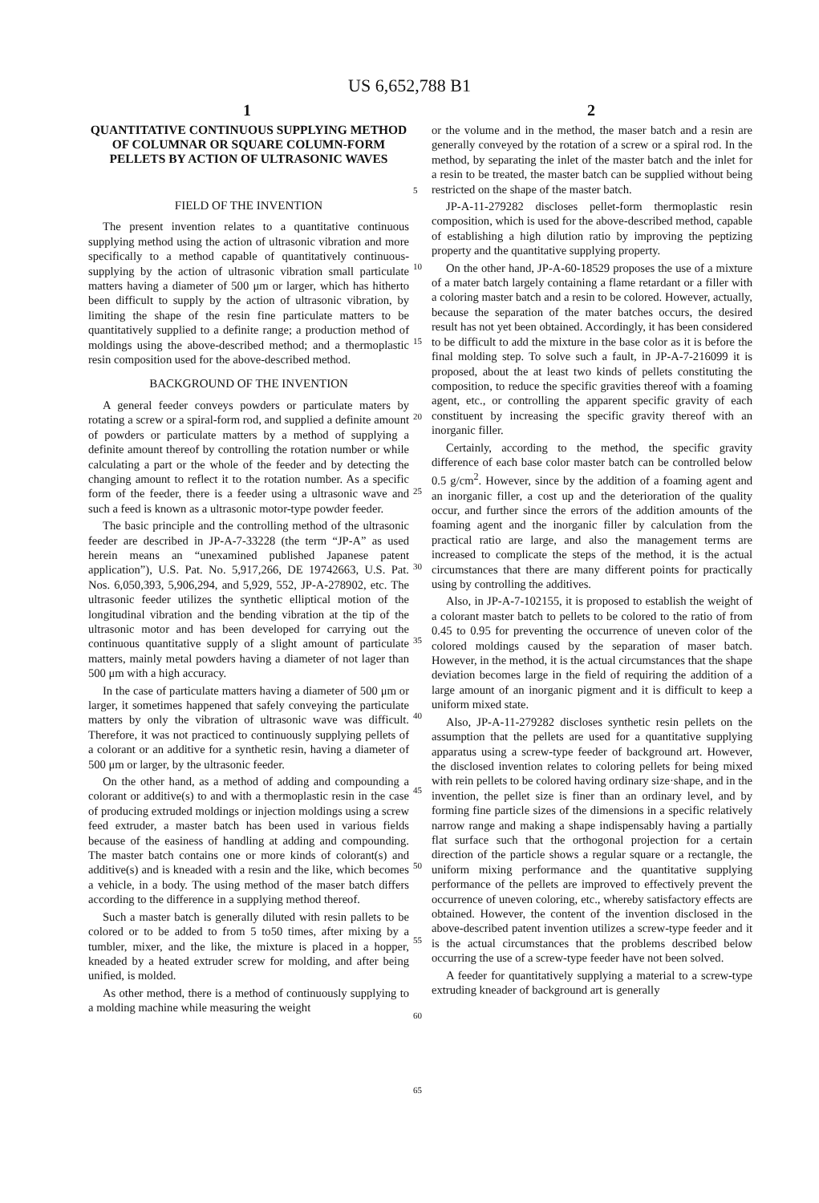US 6,652,788 B1
1 2
QUANTITATIVE CONTINUOUS SUPPLYING METHOD OF COLUMNAR OR SQUARE COLUMN-FORM PELLETS BY ACTION OF ULTRASONIC WAVES
FIELD OF THE INVENTION
The present invention relates to a quantitative continuous supplying method using the action of ultrasonic vibration and more specifically to a method capable of quantitatively continuous-supplying by the action of ultrasonic vibration small particulate matters having a diameter of 500 μm or larger, which has hitherto been difficult to supply by the action of ultrasonic vibration, by limiting the shape of the resin fine particulate matters to be quantitatively supplied to a definite range; a production method of moldings using the above-described method; and a thermoplastic resin composition used for the above-described method.
BACKGROUND OF THE INVENTION
A general feeder conveys powders or particulate maters by rotating a screw or a spiral-form rod, and supplied a definite amount of powders or particulate matters by a method of supplying a definite amount thereof by controlling the rotation number or while calculating a part or the whole of the feeder and by detecting the changing amount to reflect it to the rotation number. As a specific form of the feeder, there is a feeder using a ultrasonic wave and such a feed is known as a ultrasonic motor-type powder feeder.
The basic principle and the controlling method of the ultrasonic feeder are described in JP-A-7-33228 (the term “JP-A” as used herein means an “unexamined published Japanese patent application”), U.S. Pat. No. 5,917,266, DE 19742663, U.S. Pat. Nos. 6,050,393, 5,906,294, and 5,929, 552, JP-A-278902, etc. The ultrasonic feeder utilizes the synthetic elliptical motion of the longitudinal vibration and the bending vibration at the tip of the ultrasonic motor and has been developed for carrying out the continuous quantitative supply of a slight amount of particulate matters, mainly metal powders having a diameter of not lager than 500 μm with a high accuracy.
In the case of particulate matters having a diameter of 500 μm or larger, it sometimes happened that safely conveying the particulate matters by only the vibration of ultrasonic wave was difficult. Therefore, it was not practiced to continuously supplying pellets of a colorant or an additive for a synthetic resin, having a diameter of 500 μm or larger, by the ultrasonic feeder.
On the other hand, as a method of adding and compounding a colorant or additive(s) to and with a thermoplastic resin in the case of producing extruded moldings or injection moldings using a screw feed extruder, a master batch has been used in various fields because of the easiness of handling at adding and compounding. The master batch contains one or more kinds of colorant(s) and additive(s) and is kneaded with a resin and the like, which becomes a vehicle, in a body. The using method of the maser batch differs according to the difference in a supplying method thereof.
Such a master batch is generally diluted with resin pallets to be colored or to be added to from 5 to50 times, after mixing by a tumbler, mixer, and the like, the mixture is placed in a hopper, kneaded by a heated extruder screw for molding, and after being unified, is molded.
As other method, there is a method of continuously supplying to a molding machine while measuring the weight
or the volume and in the method, the maser batch and a resin are generally conveyed by the rotation of a screw or a spiral rod. In the method, by separating the inlet of the master batch and the inlet for a resin to be treated, the master batch can be supplied without being restricted on the shape of the master batch.
JP-A-11-279282 discloses pellet-form thermoplastic resin composition, which is used for the above-described method, capable of establishing a high dilution ratio by improving the peptizing property and the quantitative supplying property.
On the other hand, JP-A-60-18529 proposes the use of a mixture of a mater batch largely containing a flame retardant or a filler with a coloring master batch and a resin to be colored. However, actually, because the separation of the mater batches occurs, the desired result has not yet been obtained. Accordingly, it has been considered to be difficult to add the mixture in the base color as it is before the final molding step. To solve such a fault, in JP-A-7-216099 it is proposed, about the at least two kinds of pellets constituting the composition, to reduce the specific gravities thereof with a foaming agent, etc., or controlling the apparent specific gravity of each constituent by increasing the specific gravity thereof with an inorganic filler.
Certainly, according to the method, the specific gravity difference of each base color master batch can be controlled below 0.5 g/cm<sup>2</sup>. However, since by the addition of a foaming agent and an inorganic filler, a cost up and the deterioration of the quality occur, and further since the errors of the addition amounts of the foaming agent and the inorganic filler by calculation from the practical ratio are large, and also the management terms are increased to complicate the steps of the method, it is the actual circumstances that there are many different points for practically using by controlling the additives.
Also, in JP-A-7-102155, it is proposed to establish the weight of a colorant master batch to pellets to be colored to the ratio of from 0.45 to 0.95 for preventing the occurrence of uneven color of the colored moldings caused by the separation of maser batch. However, in the method, it is the actual circumstances that the shape deviation becomes large in the field of requiring the addition of a large amount of an inorganic pigment and it is difficult to keep a uniform mixed state.
Also, JP-A-11-279282 discloses synthetic resin pellets on the assumption that the pellets are used for a quantitative supplying apparatus using a screw-type feeder of background art. However, the disclosed invention relates to coloring pellets for being mixed with rein pellets to be colored having ordinary size·shape, and in the invention, the pellet size is finer than an ordinary level, and by forming fine particle sizes of the dimensions in a specific relatively narrow range and making a shape indispensably having a partially flat surface such that the orthogonal projection for a certain direction of the particle shows a regular square or a rectangle, the uniform mixing performance and the quantitative supplying performance of the pellets are improved to effectively prevent the occurrence of uneven coloring, etc., whereby satisfactory effects are obtained. However, the content of the invention disclosed in the above-described patent invention utilizes a screw-type feeder and it is the actual circumstances that the problems described below occurring the use of a screw-type feeder have not been solved.
A feeder for quantitatively supplying a material to a screw-type extruding kneader of background art is generally
5
10
15
20
25
30
35
40
45
50
55
60
65